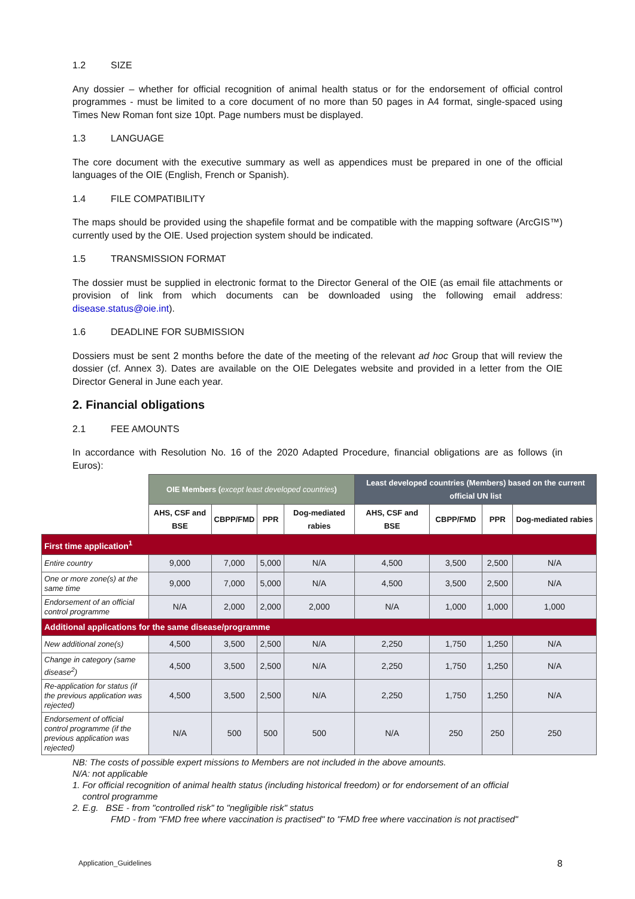1.2 SIZE
Any dossier – whether for official recognition of animal health status or for the endorsement of official control programmes - must be limited to a core document of no more than 50 pages in A4 format, single-spaced using Times New Roman font size 10pt. Page numbers must be displayed.
1.3 LANGUAGE
The core document with the executive summary as well as appendices must be prepared in one of the official languages of the OIE (English, French or Spanish).
1.4 FILE COMPATIBILITY
The maps should be provided using the shapefile format and be compatible with the mapping software (ArcGIS™) currently used by the OIE. Used projection system should be indicated.
1.5 TRANSMISSION FORMAT
The dossier must be supplied in electronic format to the Director General of the OIE (as email file attachments or provision of link from which documents can be downloaded using the following email address: disease.status@oie.int).
1.6 DEADLINE FOR SUBMISSION
Dossiers must be sent 2 months before the date of the meeting of the relevant ad hoc Group that will review the dossier (cf. Annex 3). Dates are available on the OIE Delegates website and provided in a letter from the OIE Director General in June each year.
2. Financial obligations
2.1 FEE AMOUNTS
In accordance with Resolution No. 16 of the 2020 Adapted Procedure, financial obligations are as follows (in Euros):
| | OIE Members ( except least developed countries ) | | | | Least developed countries (Members) based on the current official UN list | | | |
| | AHS, CSF and BSE | CBPP/FMD | PPR | Dog-mediated rabies | AHS, CSF and BSE | CBPP/FMD | PPR | Dog-mediated rabies |
| First time application<sup>1</sup> | | | | | | | | |
| Entire country | 9,000 | 7,000 | 5,000 | N/A | 4,500 | 3,500 | 2,500 | N/A |
| One or more zone(s) at the same time | 9,000 | 7,000 | 5,000 | N/A | 4,500 | 3,500 | 2,500 | N/A |
| Endorsement of an official control programme | N/A | 2,000 | 2,000 | 2,000 | N/A | 1,000 | 1,000 | 1,000 |
| Additional applications for the same disease/programme | | | | | | | | |
| New additional zone(s) | 4,500 | 3,500 | 2,500 | N/A | 2,250 | 1,750 | 1,250 | N/A |
| Change in category (same disease<sup>2</sup>) | 4,500 | 3,500 | 2,500 | N/A | 2,250 | 1,750 | 1,250 | N/A |
| Re-application for status (if the previous application was rejected) | 4,500 | 3,500 | 2,500 | N/A | 2,250 | 1,750 | 1,250 | N/A |
| Endorsement of official control programme (if the previous application was rejected) | N/A | 500 | 500 | 500 | N/A | 250 | 250 | 250 |
NB: The costs of possible expert missions to Members are not included in the above amounts.
N/A: not applicable
1. For official recognition of animal health status (including historical freedom) or for endorsement of an official
control programme
2. E.g. BSE - from "controlled risk" to "negligible risk" status
FMD - from "FMD free where vaccination is practised" to "FMD free where vaccination is not practised"
Application_Guidelines 8